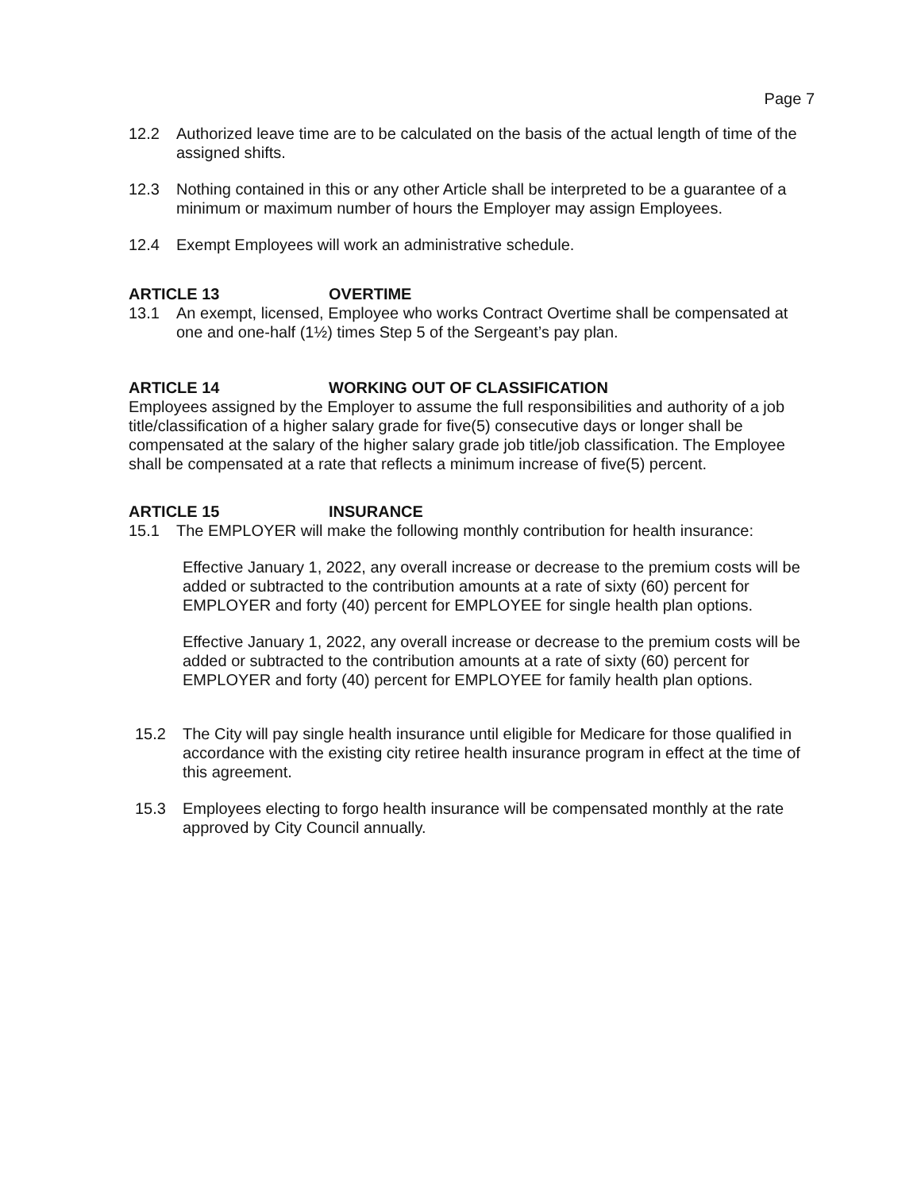Page 7
12.2 Authorized leave time are to be calculated on the basis of the actual length of time of the assigned shifts.
12.3 Nothing contained in this or any other Article shall be interpreted to be a guarantee of a minimum or maximum number of hours the Employer may assign Employees.
12.4 Exempt Employees will work an administrative schedule.
ARTICLE 13 OVERTIME
13.1 An exempt, licensed, Employee who works Contract Overtime shall be compensated at one and one-half (1½) times Step 5 of the Sergeant’s pay plan.
ARTICLE 14 WORKING OUT OF CLASSIFICATION
Employees assigned by the Employer to assume the full responsibilities and authority of a job title/classification of a higher salary grade for five(5) consecutive days or longer shall be compensated at the salary of the higher salary grade job title/job classification. The Employee shall be compensated at a rate that reflects a minimum increase of five(5) percent.
ARTICLE 15 INSURANCE
15.1 The EMPLOYER will make the following monthly contribution for health insurance:
Effective January 1, 2022, any overall increase or decrease to the premium costs will be added or subtracted to the contribution amounts at a rate of sixty (60) percent for EMPLOYER and forty (40) percent for EMPLOYEE for single health plan options.
Effective January 1, 2022, any overall increase or decrease to the premium costs will be added or subtracted to the contribution amounts at a rate of sixty (60) percent for EMPLOYER and forty (40) percent for EMPLOYEE for family health plan options.
15.2 The City will pay single health insurance until eligible for Medicare for those qualified in accordance with the existing city retiree health insurance program in effect at the time of this agreement.
15.3 Employees electing to forgo health insurance will be compensated monthly at the rate approved by City Council annually.